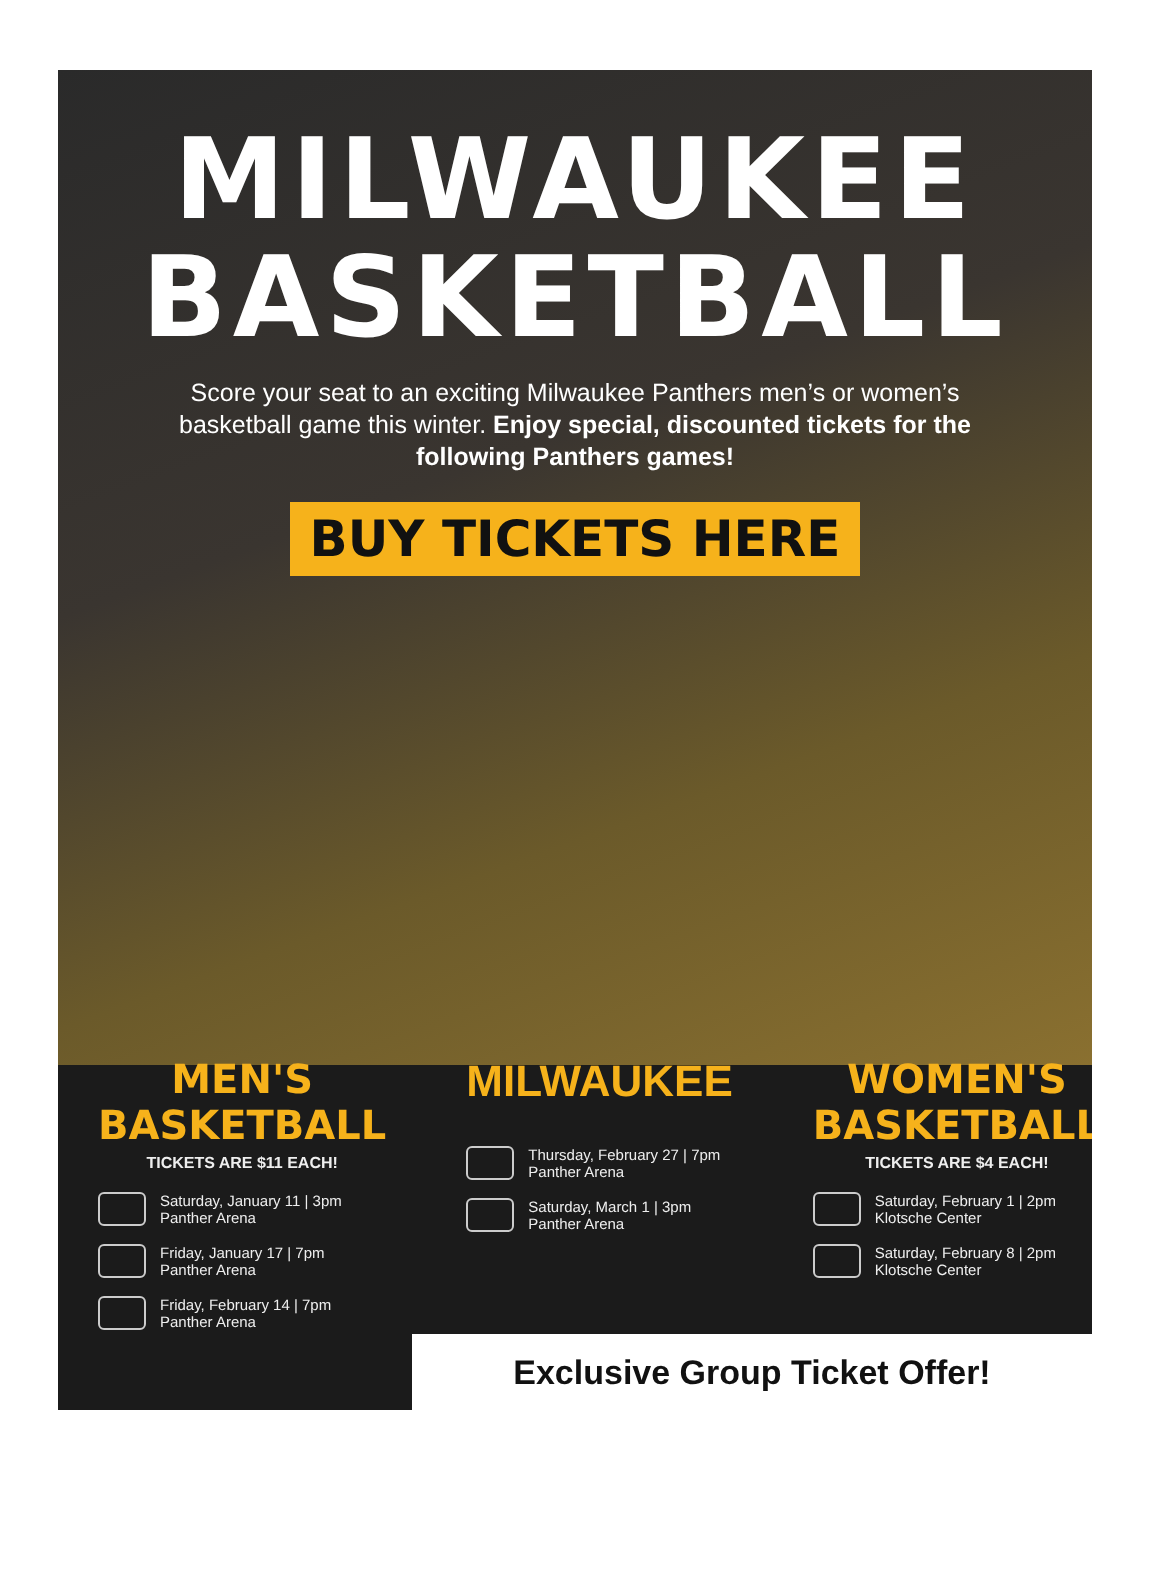MILWAUKEE
BASKETBALL
Score your seat to an exciting Milwaukee Panthers men’s or women’s basketball game this winter. Enjoy special, discounted tickets for the following Panthers games!
BUY TICKETS HERE
MEN'S BASKETBALL
TICKETS ARE $11 EACH!
Saturday, January 11 | 3pm
Panther Arena
Friday, January 17 | 7pm
Panther Arena
Friday, February 14 | 7pm
Panther Arena
MILWAUKEE
Thursday, February 27 | 7pm
Panther Arena
Saturday, March 1 | 3pm
Panther Arena
WOMEN'S BASKETBALL
TICKETS ARE $4 EACH!
Saturday, February 1 | 2pm
Klotsche Center
Saturday, February 8 | 2pm
Klotsche Center
Exclusive Group Ticket Offer!